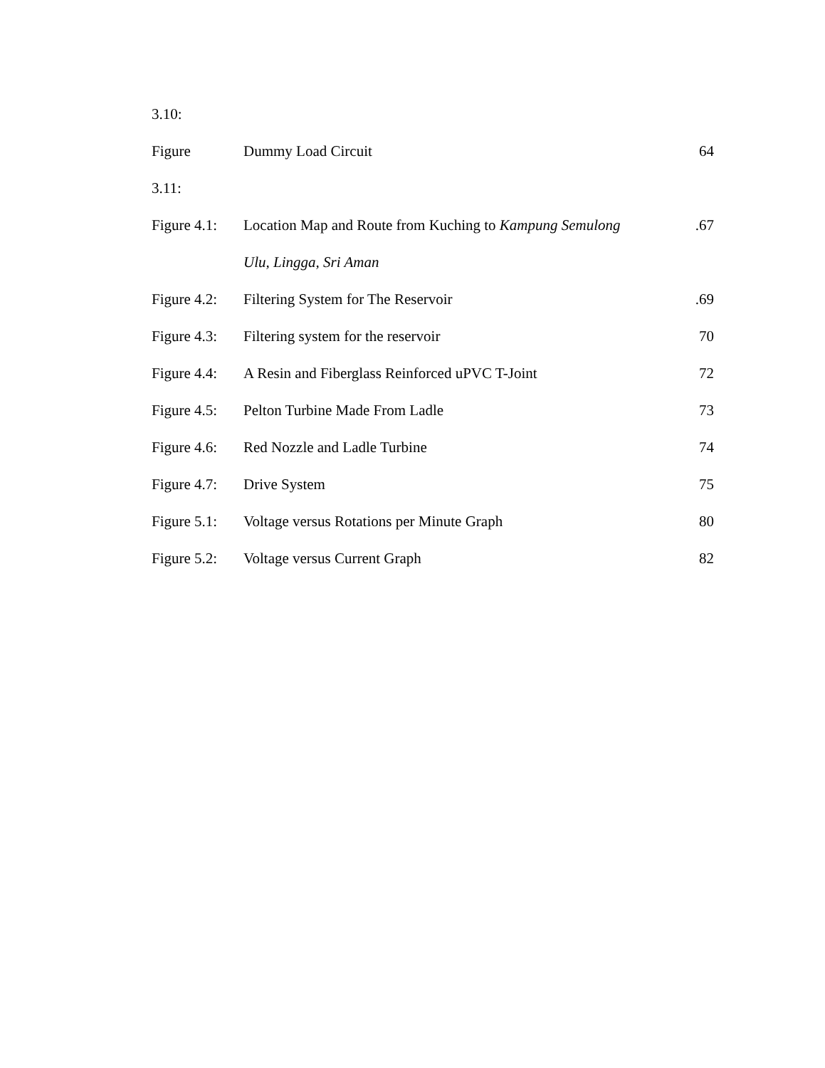| 3.10: | | |
| Figure | Dummy Load Circuit | 64 |
| 3.11: | | |
| Figure 4.1: | Location Map and Route from Kuching to Kampung Semulong | .67 |
| | Ulu, Lingga, Sri Aman | |
| Figure 4.2: | Filtering System for The Reservoir | .69 |
| Figure 4.3: | Filtering system for the reservoir | 70 |
| Figure 4.4: | A Resin and Fiberglass Reinforced uPVC T-Joint | 72 |
| Figure 4.5: | Pelton Turbine Made From Ladle | 73 |
| Figure 4.6: | Red Nozzle and Ladle Turbine | 74 |
| Figure 4.7: | Drive System | 75 |
| Figure 5.1: | Voltage versus Rotations per Minute Graph | 80 |
| Figure 5.2: | Voltage versus Current Graph | 82 |